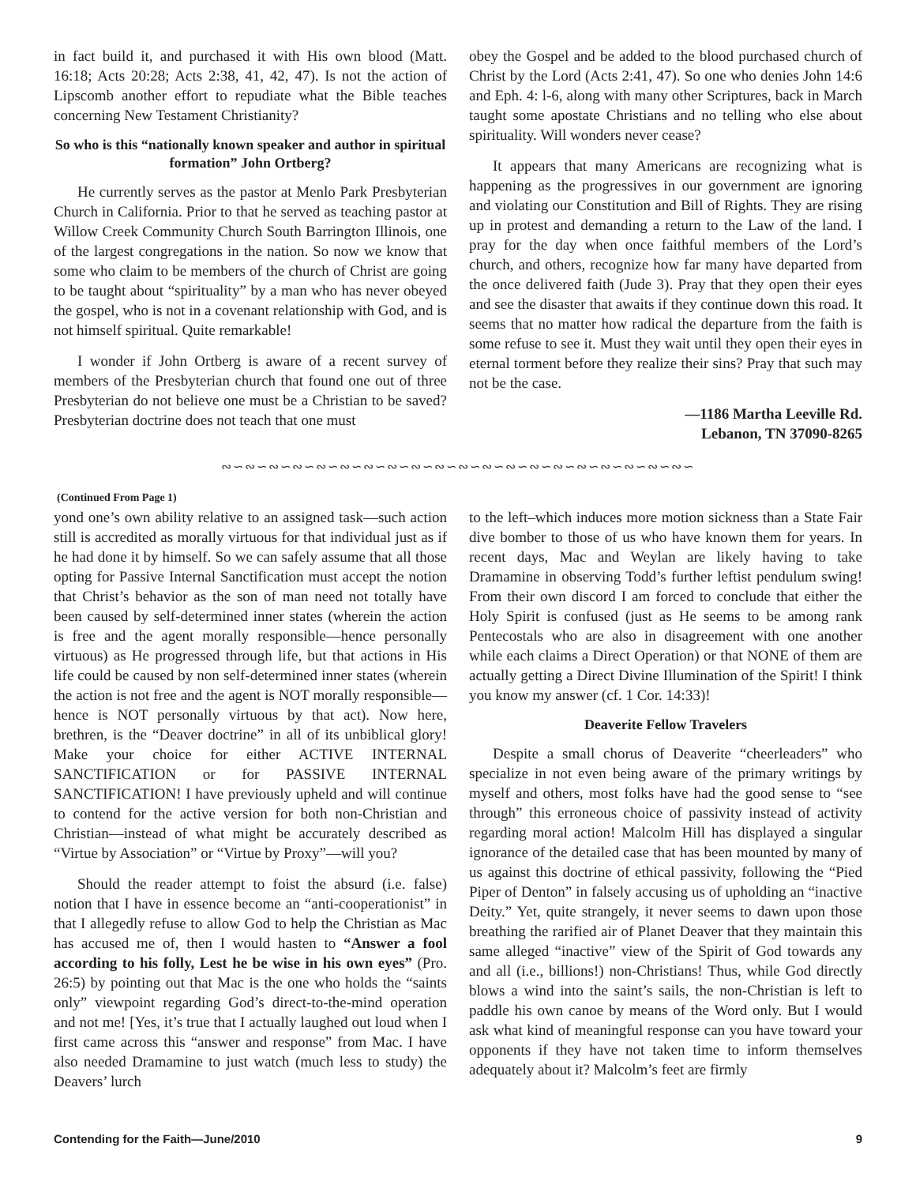in fact build it, and purchased it with His own blood (Matt. 16:18; Acts 20:28; Acts 2:38, 41, 42, 47). Is not the action of Lipscomb another effort to repudiate what the Bible teaches concerning New Testament Christianity?
So who is this “nationally known speaker and author in spiritual formation” John Ortberg?
He currently serves as the pastor at Menlo Park Presbyterian Church in California. Prior to that he served as teaching pastor at Willow Creek Community Church South Barrington Illinois, one of the largest congregations in the nation. So now we know that some who claim to be members of the church of Christ are going to be taught about “spirituality” by a man who has never obeyed the gospel, who is not in a covenant relationship with God, and is not himself spiritual. Quite remarkable!
I wonder if John Ortberg is aware of a recent survey of members of the Presbyterian church that found one out of three Presbyterian do not believe one must be a Christian to be saved? Presbyterian doctrine does not teach that one must
obey the Gospel and be added to the blood purchased church of Christ by the Lord (Acts 2:41, 47). So one who denies John 14:6 and Eph. 4: l-6, along with many other Scriptures, back in March taught some apostate Christians and no telling who else about spirituality. Will wonders never cease?
It appears that many Americans are recognizing what is happening as the progressives in our government are ignoring and violating our Constitution and Bill of Rights. They are rising up in protest and demanding a return to the Law of the land. I pray for the day when once faithful members of the Lord’s church, and others, recognize how far many have departed from the once delivered faith (Jude 3). Pray that they open their eyes and see the disaster that awaits if they continue down this road. It seems that no matter how radical the departure from the faith is some refuse to see it. Must they wait until they open their eyes in eternal torment before they realize their sins? Pray that such may not be the case.
—1186 Martha Leeville Rd.
Lebanon, TN 37090-8265
∾∽∾∽∾∽∾∽∾∽∾∽∾∽∾∽∾∽∾∽∾∽∾∽∾∽∾∽∾∽∾∽∾∽∾∽∾∽∾∽
(Continued From Page 1)
yond one’s own ability relative to an assigned task—such action still is accredited as morally virtuous for that individual just as if he had done it by himself. So we can safely assume that all those opting for Passive Internal Sanctification must accept the notion that Christ’s behavior as the son of man need not totally have been caused by self-determined inner states (wherein the action is free and the agent morally responsible—hence personally virtuous) as He progressed through life, but that actions in His life could be caused by non self-determined inner states (wherein the action is not free and the agent is NOT morally responsible—hence is NOT personally virtuous by that act). Now here, brethren, is the “Deaver doctrine” in all of its unbiblical glory! Make your choice for either ACTIVE INTERNAL SANCTIFICATION or for PASSIVE INTERNAL SANCTIFICATION! I have previously upheld and will continue to contend for the active version for both non-Christian and Christian—instead of what might be accurately described as “Virtue by Association” or “Virtue by Proxy”—will you?
Should the reader attempt to foist the absurd (i.e. false) notion that I have in essence become an “anti-cooperationist” in that I allegedly refuse to allow God to help the Christian as Mac has accused me of, then I would hasten to “Answer a fool according to his folly, Lest he be wise in his own eyes” (Pro. 26:5) by pointing out that Mac is the one who holds the “saints only” viewpoint regarding God’s direct-to-the-mind operation and not me! [Yes, it’s true that I actually laughed out loud when I first came across this “answer and response” from Mac. I have also needed Dramamine to just watch (much less to study) the Deavers’ lurch
to the left–which induces more motion sickness than a State Fair dive bomber to those of us who have known them for years. In recent days, Mac and Weylan are likely having to take Dramamine in observing Todd’s further leftist pendulum swing! From their own discord I am forced to conclude that either the Holy Spirit is confused (just as He seems to be among rank Pentecostals who are also in disagreement with one another while each claims a Direct Operation) or that NONE of them are actually getting a Direct Divine Illumination of the Spirit! I think you know my answer (cf. 1 Cor. 14:33)!
Deaverite Fellow Travelers
Despite a small chorus of Deaverite “cheerleaders” who specialize in not even being aware of the primary writings by myself and others, most folks have had the good sense to “see through” this erroneous choice of passivity instead of activity regarding moral action! Malcolm Hill has displayed a singular ignorance of the detailed case that has been mounted by many of us against this doctrine of ethical passivity, following the “Pied Piper of Denton” in falsely accusing us of upholding an “inactive Deity.” Yet, quite strangely, it never seems to dawn upon those breathing the rarified air of Planet Deaver that they maintain this same alleged “inactive” view of the Spirit of God towards any and all (i.e., billions!) non-Christians! Thus, while God directly blows a wind into the saint’s sails, the non-Christian is left to paddle his own canoe by means of the Word only. But I would ask what kind of meaningful response can you have toward your opponents if they have not taken time to inform themselves adequately about it? Malcolm’s feet are firmly
Contending for the Faith—June/2010 9